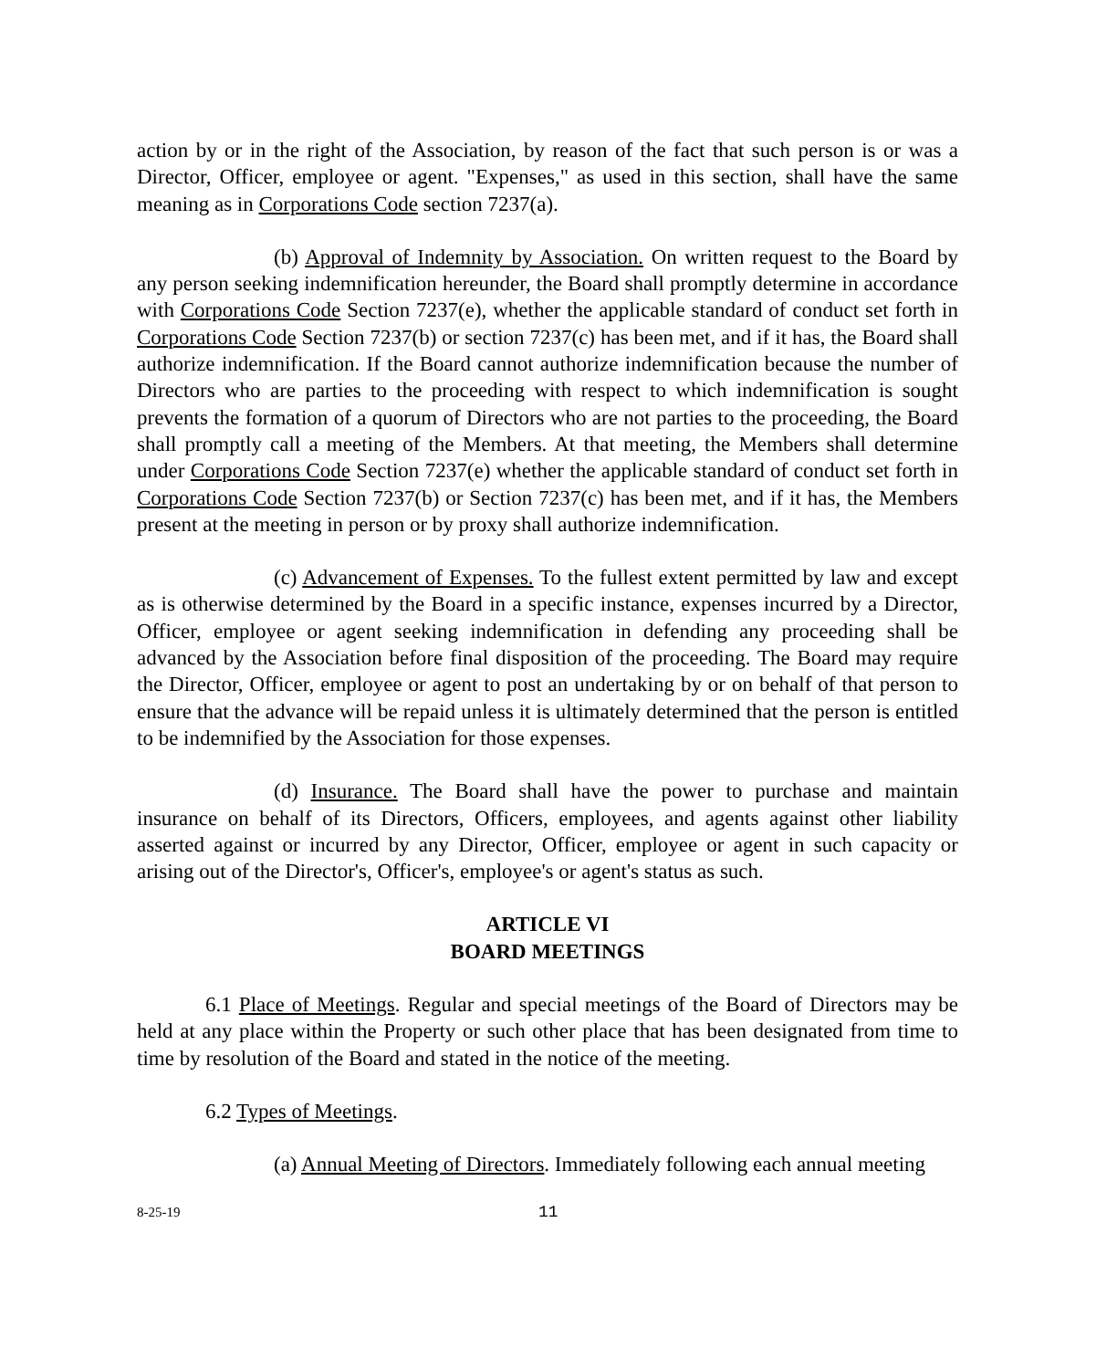action by or in the right of the Association, by reason of the fact that such person is or was a Director, Officer, employee or agent. "Expenses," as used in this section, shall have the same meaning as in Corporations Code section 7237(a).
(b) Approval of Indemnity by Association. On written request to the Board by any person seeking indemnification hereunder, the Board shall promptly determine in accordance with Corporations Code Section 7237(e), whether the applicable standard of conduct set forth in Corporations Code Section 7237(b) or section 7237(c) has been met, and if it has, the Board shall authorize indemnification. If the Board cannot authorize indemnification because the number of Directors who are parties to the proceeding with respect to which indemnification is sought prevents the formation of a quorum of Directors who are not parties to the proceeding, the Board shall promptly call a meeting of the Members. At that meeting, the Members shall determine under Corporations Code Section 7237(e) whether the applicable standard of conduct set forth in Corporations Code Section 7237(b) or Section 7237(c) has been met, and if it has, the Members present at the meeting in person or by proxy shall authorize indemnification.
(c) Advancement of Expenses. To the fullest extent permitted by law and except as is otherwise determined by the Board in a specific instance, expenses incurred by a Director, Officer, employee or agent seeking indemnification in defending any proceeding shall be advanced by the Association before final disposition of the proceeding. The Board may require the Director, Officer, employee or agent to post an undertaking by or on behalf of that person to ensure that the advance will be repaid unless it is ultimately determined that the person is entitled to be indemnified by the Association for those expenses.
(d) Insurance. The Board shall have the power to purchase and maintain insurance on behalf of its Directors, Officers, employees, and agents against other liability asserted against or incurred by any Director, Officer, employee or agent in such capacity or arising out of the Director's, Officer's, employee's or agent's status as such.
ARTICLE VI
BOARD MEETINGS
6.1 Place of Meetings. Regular and special meetings of the Board of Directors may be held at any place within the Property or such other place that has been designated from time to time by resolution of the Board and stated in the notice of the meeting.
6.2 Types of Meetings.
(a) Annual Meeting of Directors. Immediately following each annual meeting
8-25-19 11